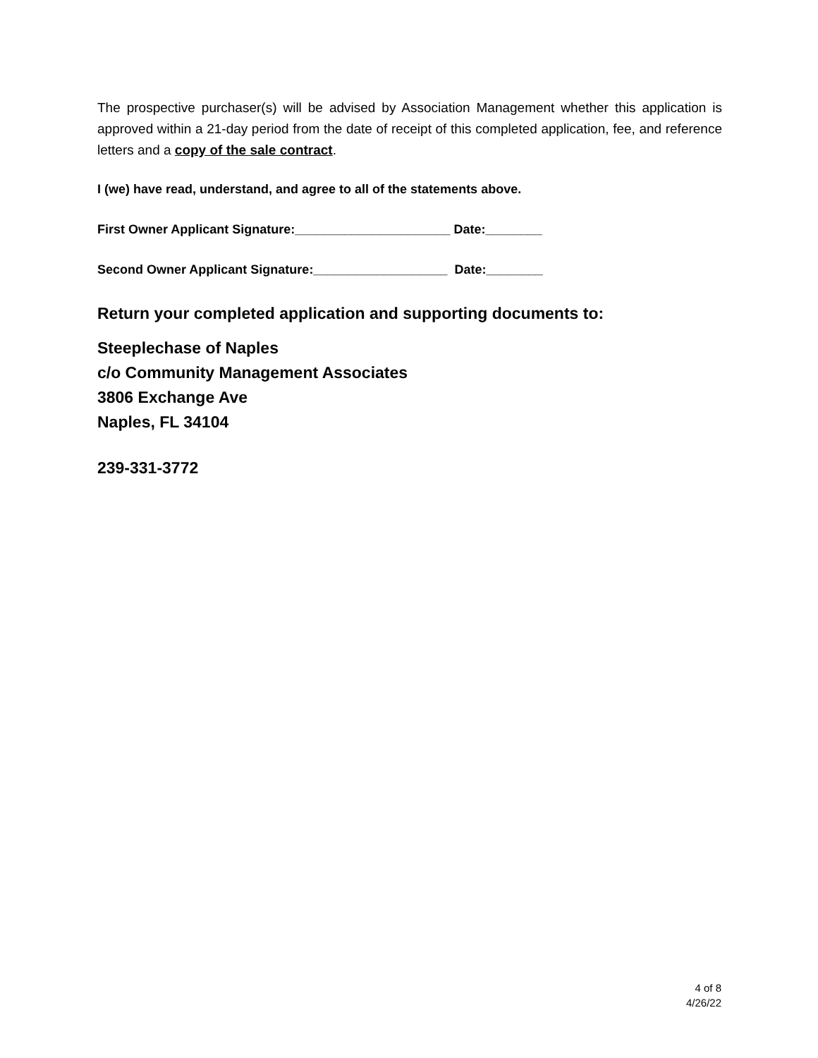The prospective purchaser(s) will be advised by Association Management whether this application is approved within a 21-day period from the date of receipt of this completed application, fee, and reference letters and a copy of the sale contract.
I (we) have read, understand, and agree to all of the statements above.
First Owner Applicant Signature:______________________ Date:________
Second Owner Applicant Signature:___________________ Date:________
Return your completed application and supporting documents to:
Steeplechase of Naples
c/o Community Management Associates
3806 Exchange Ave
Naples, FL 34104
239-331-3772
4 of 8
4/26/22